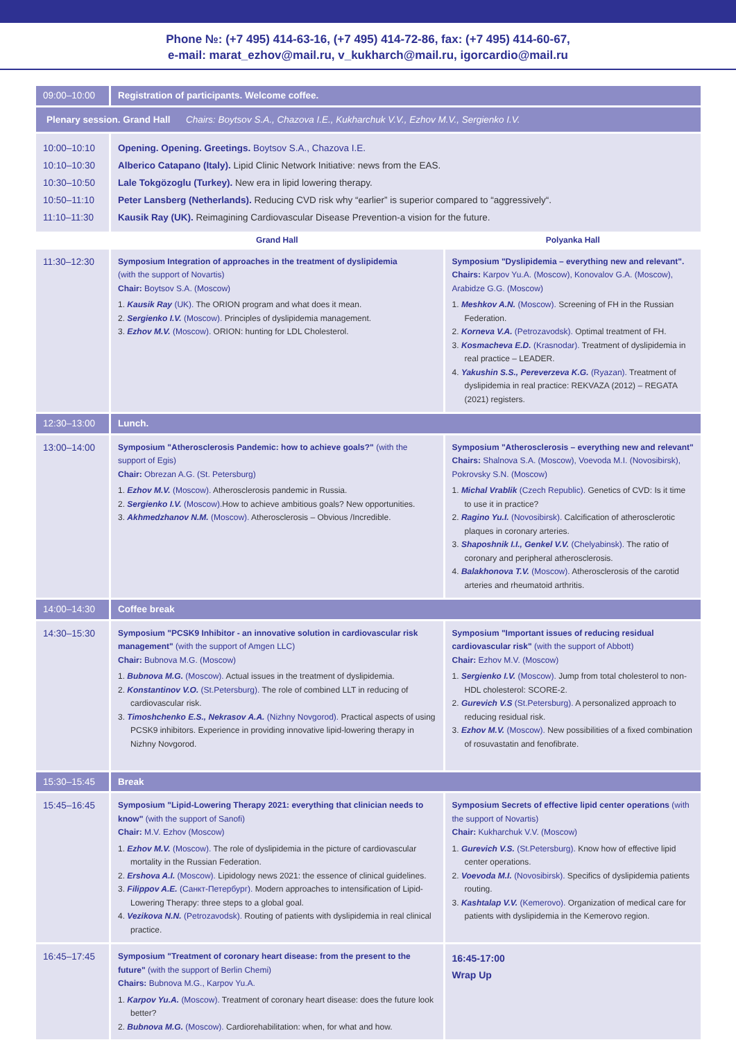Phone №: (+7 495) 414-63-16, (+7 495) 414-72-86, fax: (+7 495) 414-60-67,
e-mail: marat_ezhov@mail.ru, v_kukharch@mail.ru, igorcardio@mail.ru
| 09:00–10:00 | Registration of participants. Welcome coffee. | |
| Plenary session. Grand Hall Chairs: Boytsov S.A., Chazova I.E., Kukharchuk V.V., Ezhov M.V., Sergienko I.V. | | |
| 10:00–10:10 10:10–10:30 10:30–10:50 10:50–11:10 11:10–11:30 | Opening. Opening. Greetings. Boytsov S.A., Chazova I.E. Alberico Catapano (Italy). Lipid Clinic Network Initiative: news from the EAS. Lale Tokgözoglu (Turkey). New era in lipid lowering therapy. Peter Lansberg (Netherlands). Reducing CVD risk why “earlier” is superior compared to “aggressively“. Kausik Ray (UK). Reimagining Cardiovascular Disease Prevention-a vision for the future. | |
| | Grand Hall | Polyanka Hall |
| 11:30–12:30 | Symposium Integration of approaches in the treatment of dyslipidemia (with the support of Novartis) Chair: Boytsov S.A. (Moscow) 1. Kausik Ray (UK). The ORION program and what does it mean. 2. Sergienko I.V. (Moscow). Principles of dyslipidemia management. 3. Ezhov M.V. (Moscow). ORION: hunting for LDL Cholesterol. | Symposium "Dyslipidemia – everything new and relevant". Chairs: Karpov Yu.A. (Moscow), Konovalov G.A. (Moscow), Arabidze G.G. (Moscow) 1. Meshkov A.N. (Moscow). Screening of FH in the Russian Federation. 2. Korneva V.A. (Petrozavodsk). Optimal treatment of FH. 3. Kosmacheva E.D. (Krasnodar). Treatment of dyslipidemia in real practice – LEADER. 4. Yakushin S.S., Pereverzeva K.G. (Ryazan). Treatment of dyslipidemia in real practice: REKVAZA (2012) – REGATA (2021) registers. |
| 12:30–13:00 | Lunch. | |
| 13:00–14:00 | Symposium "Atherosclerosis Pandemic: how to achieve goals?" (with the support of Egis) Chair: Obrezan A.G. (St. Petersburg) 1. Ezhov M.V. (Moscow). Atherosclerosis pandemic in Russia. 2. Sergienko I.V. (Moscow). How to achieve ambitious goals? New opportunities. 3. Akhmedzhanov N.M. (Moscow). Atherosclerosis – Obvious /Incredible. | Symposium "Atherosclerosis – everything new and relevant" Chairs: Shalnova S.A. (Moscow), Voevoda M.I. (Novosibirsk), Pokrovsky S.N. (Moscow) 1. Michal Vrablik (Czech Republic). Genetics of CVD: Is it time to use it in practice? 2. Ragino Yu.I. (Novosibirsk). Calcification of atherosclerotic plaques in coronary arteries. 3. Shaposhnik I.I., Genkel V.V. (Chelyabinsk). The ratio of coronary and peripheral atherosclerosis. 4. Balakhonova T.V. (Moscow). Atherosclerosis of the carotid arteries and rheumatoid arthritis. |
| 14:00–14:30 | Coffee break | |
| 14:30–15:30 | Symposium "PCSK9 Inhibitor - an innovative solution in cardiovascular risk management" (with the support of Amgen LLC) Chair: Bubnova M.G. (Moscow) 1. Bubnova M.G. (Moscow). Actual issues in the treatment of dyslipidemia. 2. Konstantinov V.O. (St.Petersburg). The role of combined LLT in reducing of cardiovascular risk. 3. Timoshchenko E.S., Nekrasov A.A. (Nizhny Novgorod). Practical aspects of using PCSK9 inhibitors. Experience in providing innovative lipid-lowering therapy in Nizhny Novgorod. | Symposium "Important issues of reducing residual cardiovascular risk" (with the support of Abbott) Chair: Ezhov M.V. (Moscow) 1. Sergienko I.V. (Moscow). Jump from total cholesterol to non-HDL cholesterol: SCORE-2. 2. Gurevich V.S (St.Petersburg). A personalized approach to reducing residual risk. 3. Ezhov M.V. (Moscow). New possibilities of a fixed combination of rosuvastatin and fenofibrate. |
| 15:30–15:45 | Break | |
| 15:45–16:45 | Symposium "Lipid-Lowering Therapy 2021: everything that clinician needs to know" (with the support of Sanofi) Chair: M.V. Ezhov (Moscow) 1. Ezhov M.V. (Moscow). The role of dyslipidemia in the picture of cardiovascular mortality in the Russian Federation. 2. Ershova A.I. (Moscow). Lipidology news 2021: the essence of clinical guidelines. 3. Filippov A.E. (Санкт-Петербург). Modern approaches to intensification of Lipid-Lowering Therapy: three steps to a global goal. 4. Vezikova N.N. (Petrozavodsk). Routing of patients with dyslipidemia in real clinical practice. | Symposium Secrets of effective lipid center operations (with the support of Novartis) Chair: Kukharchuk V.V. (Moscow) 1. Gurevich V.S. (St.Petersburg). Know how of effective lipid center operations. 2. Voevoda M.I. (Novosibirsk). Specifics of dyslipidemia patients routing. 3. Kashtalap V.V. (Kemerovo). Organization of medical care for patients with dyslipidemia in the Kemerovo region. |
| 16:45–17:45 | Symposium "Treatment of coronary heart disease: from the present to the future" (with the support of Berlin Chemi) Chairs: Bubnova M.G., Karpov Yu.A. 1. Karpov Yu.A. (Moscow). Treatment of coronary heart disease: does the future look better? 2. Bubnova M.G. (Moscow). Cardiorehabilitation: when, for what and how. | 16:45-17:00 Wrap Up |